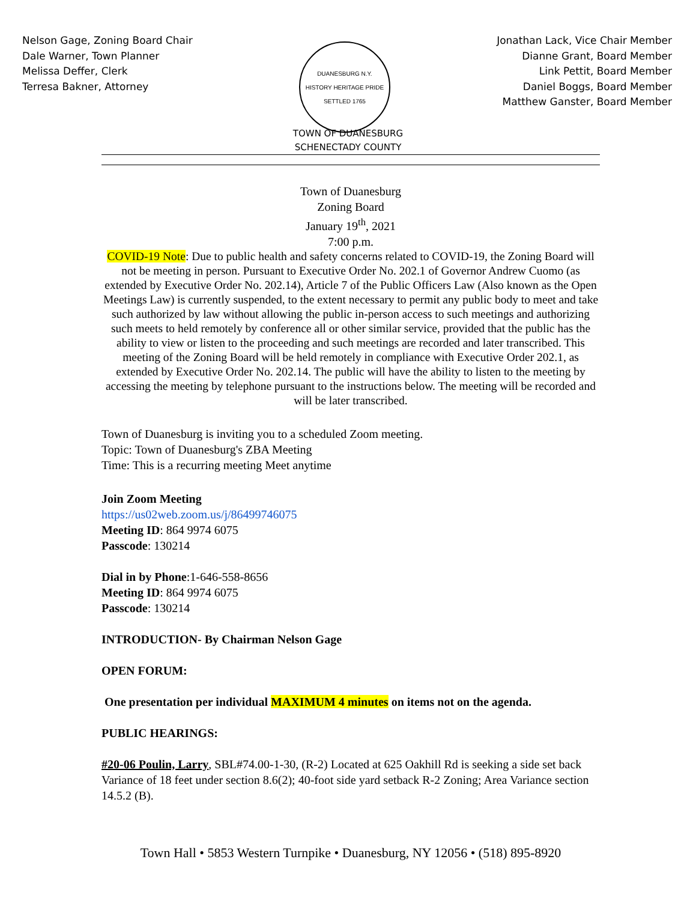Nelson Gage, Zoning Board Chair
Dale Warner, Town Planner
Melissa Deffer, Clerk
Terresa Bakner, Attorney
DUANESBURG N.Y.
HISTORY HERITAGE PRIDE
SETTLED 1765
Jonathan Lack, Vice Chair Member
Dianne Grant, Board Member
Link Pettit, Board Member
Daniel Boggs, Board Member
Matthew Ganster, Board Member
TOWN OF DUANESBURG
SCHENECTADY COUNTY
Town of Duanesburg
Zoning Board
January 19<sup>th</sup>, 2021
7:00 p.m.
COVID-19 Note: Due to public health and safety concerns related to COVID-19, the Zoning Board will not be meeting in person. Pursuant to Executive Order No. 202.1 of Governor Andrew Cuomo (as extended by Executive Order No. 202.14), Article 7 of the Public Officers Law (Also known as the Open Meetings Law) is currently suspended, to the extent necessary to permit any public body to meet and take such authorized by law without allowing the public in-person access to such meetings and authorizing such meets to held remotely by conference all or other similar service, provided that the public has the ability to view or listen to the proceeding and such meetings are recorded and later transcribed. This meeting of the Zoning Board will be held remotely in compliance with Executive Order 202.1, as extended by Executive Order No. 202.14. The public will have the ability to listen to the meeting by accessing the meeting by telephone pursuant to the instructions below. The meeting will be recorded and will be later transcribed.
Town of Duanesburg is inviting you to a scheduled Zoom meeting.
Topic: Town of Duanesburg's ZBA Meeting
Time: This is a recurring meeting Meet anytime
Join Zoom Meeting
https://us02web.zoom.us/j/86499746075
Meeting ID: 864 9974 6075
Passcode: 130214
Dial in by Phone:1-646-558-8656
Meeting ID: 864 9974 6075
Passcode: 130214
INTRODUCTION- By Chairman Nelson Gage
OPEN FORUM:
One presentation per individual MAXIMUM 4 minutes on items not on the agenda.
PUBLIC HEARINGS:
#20-06 Poulin, Larry, SBL#74.00-1-30, (R-2) Located at 625 Oakhill Rd is seeking a side set back Variance of 18 feet under section 8.6(2); 40-foot side yard setback R-2 Zoning; Area Variance section 14.5.2 (B).
Town Hall • 5853 Western Turnpike • Duanesburg, NY 12056 • (518) 895-8920